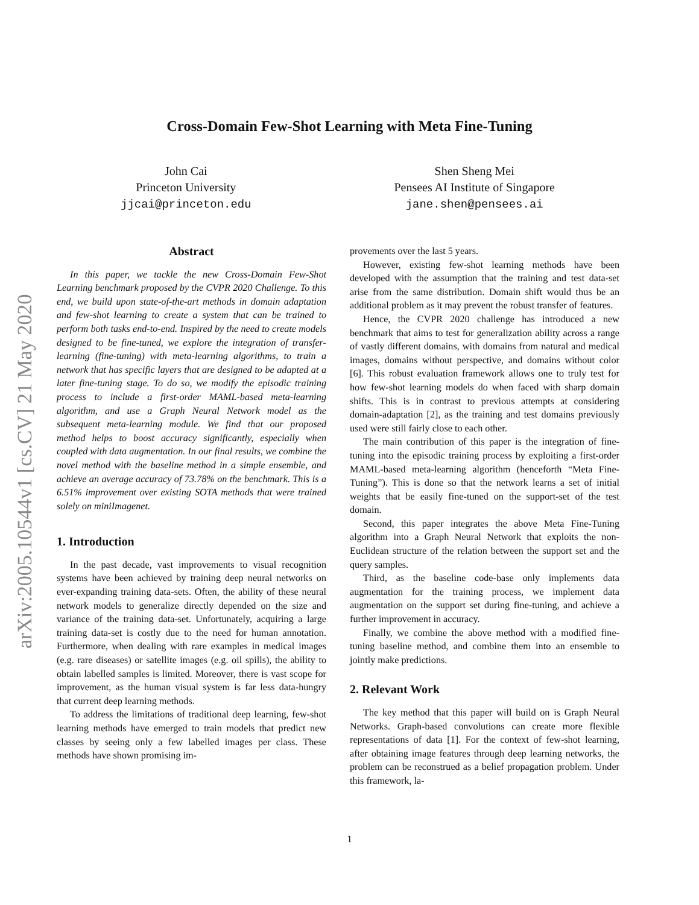arXiv:2005.10544v1 [cs.CV] 21 May 2020
Cross-Domain Few-Shot Learning with Meta Fine-Tuning
John Cai
Princeton University
jjcai@princeton.edu
Shen Sheng Mei
Pensees AI Institute of Singapore
jane.shen@pensees.ai
Abstract
In this paper, we tackle the new Cross-Domain Few-Shot Learning benchmark proposed by the CVPR 2020 Challenge. To this end, we build upon state-of-the-art methods in domain adaptation and few-shot learning to create a system that can be trained to perform both tasks end-to-end. Inspired by the need to create models designed to be fine-tuned, we explore the integration of transfer-learning (fine-tuning) with meta-learning algorithms, to train a network that has specific layers that are designed to be adapted at a later fine-tuning stage. To do so, we modify the episodic training process to include a first-order MAML-based meta-learning algorithm, and use a Graph Neural Network model as the subsequent meta-learning module. We find that our proposed method helps to boost accuracy significantly, especially when coupled with data augmentation. In our final results, we combine the novel method with the baseline method in a simple ensemble, and achieve an average accuracy of 73.78% on the benchmark. This is a 6.51% improvement over existing SOTA methods that were trained solely on miniImagenet.
1. Introduction
In the past decade, vast improvements to visual recognition systems have been achieved by training deep neural networks on ever-expanding training data-sets. Often, the ability of these neural network models to generalize directly depended on the size and variance of the training data-set. Unfortunately, acquiring a large training data-set is costly due to the need for human annotation. Furthermore, when dealing with rare examples in medical images (e.g. rare diseases) or satellite images (e.g. oil spills), the ability to obtain labelled samples is limited. Moreover, there is vast scope for improvement, as the human visual system is far less data-hungry that current deep learning methods.
To address the limitations of traditional deep learning, few-shot learning methods have emerged to train models that predict new classes by seeing only a few labelled images per class. These methods have shown promising im-
provements over the last 5 years.
However, existing few-shot learning methods have been developed with the assumption that the training and test data-set arise from the same distribution. Domain shift would thus be an additional problem as it may prevent the robust transfer of features.
Hence, the CVPR 2020 challenge has introduced a new benchmark that aims to test for generalization ability across a range of vastly different domains, with domains from natural and medical images, domains without perspective, and domains without color [6]. This robust evaluation framework allows one to truly test for how few-shot learning models do when faced with sharp domain shifts. This is in contrast to previous attempts at considering domain-adaptation [2], as the training and test domains previously used were still fairly close to each other.
The main contribution of this paper is the integration of fine-tuning into the episodic training process by exploiting a first-order MAML-based meta-learning algorithm (henceforth “Meta Fine-Tuning”). This is done so that the network learns a set of initial weights that be easily fine-tuned on the support-set of the test domain.
Second, this paper integrates the above Meta Fine-Tuning algorithm into a Graph Neural Network that exploits the non-Euclidean structure of the relation between the support set and the query samples.
Third, as the baseline code-base only implements data augmentation for the training process, we implement data augmentation on the support set during fine-tuning, and achieve a further improvement in accuracy.
Finally, we combine the above method with a modified fine-tuning baseline method, and combine them into an ensemble to jointly make predictions.
2. Relevant Work
The key method that this paper will build on is Graph Neural Networks. Graph-based convolutions can create more flexible representations of data [1]. For the context of few-shot learning, after obtaining image features through deep learning networks, the problem can be reconstrued as a belief propagation problem. Under this framework, la-
1